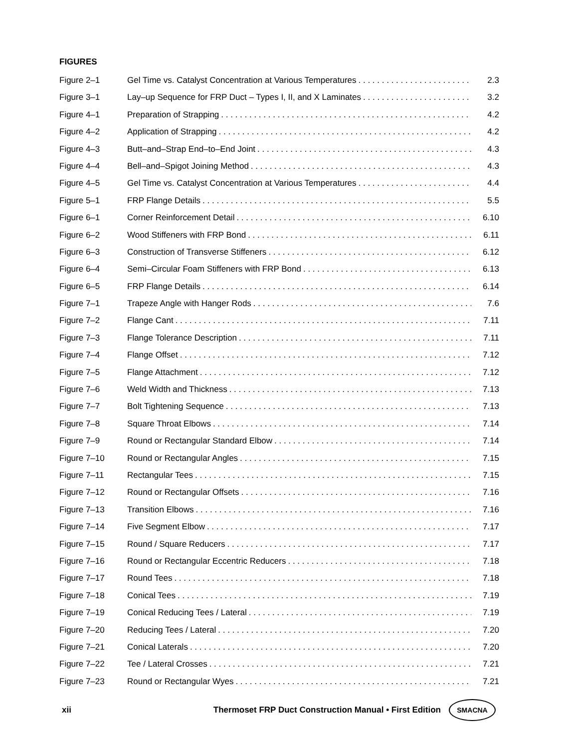FIGURES
Figure 2–1 Gel Time vs. Catalyst Concentration at Various Temperatures 2.3
Figure 3–1 Lay–up Sequence for FRP Duct – Types I, II, and X Laminates 3.2
Figure 4–1 Preparation of Strapping 4.2
Figure 4–2 Application of Strapping 4.2
Figure 4–3 Butt–and–Strap End–to–End Joint 4.3
Figure 4–4 Bell–and–Spigot Joining Method 4.3
Figure 4–5 Gel Time vs. Catalyst Concentration at Various Temperatures 4.4
Figure 5–1 FRP Flange Details 5.5
Figure 6–1 Corner Reinforcement Detail 6.10
Figure 6–2 Wood Stiffeners with FRP Bond 6.11
Figure 6–3 Construction of Transverse Stiffeners 6.12
Figure 6–4 Semi–Circular Foam Stiffeners with FRP Bond 6.13
Figure 6–5 FRP Flange Details 6.14
Figure 7–1 Trapeze Angle with Hanger Rods 7.6
Figure 7–2 Flange Cant 7.11
Figure 7–3 Flange Tolerance Description 7.11
Figure 7–4 Flange Offset 7.12
Figure 7–5 Flange Attachment 7.12
Figure 7–6 Weld Width and Thickness 7.13
Figure 7–7 Bolt Tightening Sequence 7.13
Figure 7–8 Square Throat Elbows 7.14
Figure 7–9 Round or Rectangular Standard Elbow 7.14
Figure 7–10 Round or Rectangular Angles 7.15
Figure 7–11 Rectangular Tees 7.15
Figure 7–12 Round or Rectangular Offsets 7.16
Figure 7–13 Transition Elbows 7.16
Figure 7–14 Five Segment Elbow 7.17
Figure 7–15 Round / Square Reducers 7.17
Figure 7–16 Round or Rectangular Eccentric Reducers 7.18
Figure 7–17 Round Tees 7.18
Figure 7–18 Conical Tees 7.19
Figure 7–19 Conical Reducing Tees / Lateral 7.19
Figure 7–20 Reducing Tees / Lateral 7.20
Figure 7–21 Conical Laterals 7.20
Figure 7–22 Tee / Lateral Crosses 7.21
Figure 7–23 Round or Rectangular Wyes 7.21
xii
Thermoset FRP Duct Construction Manual • First Edition
SMACNA